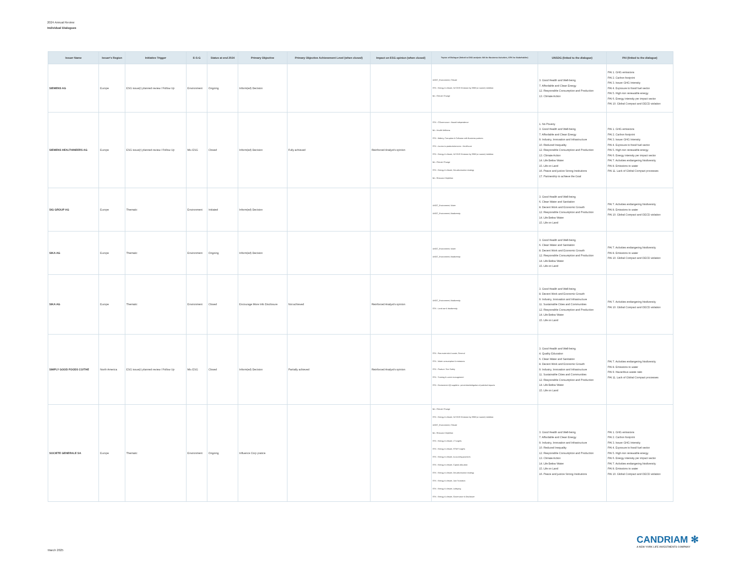2024 Annual Review
Individual Dialogues
| Issuer Name | Issuer's Region | Initiative Trigger | E-S-G | Status at end 2024 | Primary Objective | Primary Objective Achievement Level (when closed) | Impact on ESG opinion (when closed) | Topics of Dialogue (linked to ESG analysis: BA for Business Activities, STK for Stakeholder) | UNSDG (linked to the dialogue) | PAI (linked to the dialogue) |
| --- | --- | --- | --- | --- | --- | --- | --- | --- | --- | --- |
| SIEMENS AG | Europe | ESG issue(r) planned review / Follow Up | Environment | Ongoing | Inform(ed) Decision | | | UNGC_Environment, Climate STK - Energy & climate, NZ GHG Emission by 2050 (or sooner) Ambition BA - Climate Change | 3. Good Health and Well-being 7. Affordable and Clean Energy 12. Responsible Consumption and Production 13. Climate Action | PAI 1. GHG emissions PAI 2. Carbon footprint PAI 3. Issuer GHG Intensity PAI 4. Exposure to fossil fuel sector PAI 5. High non renewable energy PAI 6. Energy intensity per impact sector PAI 10. Global Compact and OECD violation |
| SIEMENS HEALTHINEERS AG | Europe | ESG issue(r) planned review / Follow Up | Mix ESG | Closed | Inform(ed) Decision | Fully achieved | Reinforced Analyst's opinion | STK - CGovernance - Board Independence BA - Health Wellness STK - Bribery, Corruption & Collusion with Business partners STK - Access to products/services - Healthcare STK - Energy & climate, NZ GHG Emission by 2050 (or sooner) Ambition BA - Climate Change STK - Energy & climate, Decarbonisation strategy BA - Resource Depletion | 1. No Poverty 3. Good Health and Well-being 7. Affordable and Clean Energy 9. Industry, Innovation and Infrastructure 10. Reduced Inequality 12. Responsible Consumption and Production 13. Climate Action 14. Life Below Water 15. Life on Land 16. Peace and justice Strong Institutions 17. Partnership to achieve the Goal | PAI 1. GHG emissions PAI 2. Carbon footprint PAI 3. Issuer GHG Intensity PAI 4. Exposure to fossil fuel sector PAI 5. High non renewable energy PAI 6. Energy intensity per impact sector PAI 7. Activities endangering biodiversity PAI 8. Emissions to water PAI 11. Lack of Global Compact processes |
| SIG GROUP AG | Europe | Thematic | Environment | Initiated | Inform(ed) Decision | | | UNGC_Environment, Water UNGC_Environment, Biodiversity | 3. Good Health and Well-being 6. Clean Water and Sanitation 8. Decent Work and Economic Growth 12. Responsible Consumption and Production 14. Life Below Water 15. Life on Land | PAI 7. Activities endangering biodiversity PAI 8. Emissions to water PAI 10. Global Compact and OECD violation |
| SIKA AG | Europe | Thematic | Environment | Ongoing | Inform(ed) Decision | | | UNGC_Environment, Water UNGC_Environment, Biodiversity | 3. Good Health and Well-being 6. Clean Water and Sanitation 8. Decent Work and Economic Growth 12. Responsible Consumption and Production 14. Life Below Water 15. Life on Land | PAI 7. Activities endangering biodiversity PAI 8. Emissions to water PAI 10. Global Compact and OECD violation |
| SIKA AG | Europe | Thematic | Environment | Closed | Encourage More Info Disclosure | Not achieved | Reinforced Analyst's opinion | UNGC_Environment, Biodiversity STK - Land use & biodiversity | 3. Good Health and Well-being 8. Decent Work and Economic Growth 9. Industry, Innovation and Infrastructure 11. Sustainable Cities and Communities 12. Responsible Consumption and Production 14. Life Below Water 15. Life on Land | PAI 7. Activities endangering biodiversity PAI 10. Global Compact and OECD violation |
| SIMPLY GOOD FOODS CO/THE | North America | ESG issue(r) planned review / Follow Up | Mix ESG | Closed | Inform(ed) Decision | Partially achieved | Reinforced Analyst's opinion | STK - Raw materials & waste, General STK - Water consumption & emissions STK - Product / Sce Safety STK - Training & career management STK - Environment @ suppliers - prevention/mitigation of potential impacts | 3. Good Health and Well-being 4. Quality Education 6. Clean Water and Sanitation 8. Decent Work and Economic Growth 9. Industry, Innovation and Infrastructure 11. Sustainable Cities and Communities 12. Responsible Consumption and Production 14. Life Below Water 15. Life on Land | PAI 7. Activities endangering biodiversity PAI 8. Emissions to water PAI 9. Hazardous waste ratio PAI 11. Lack of Global Compact processes |
| SOCIETE GENERALE SA | Europe | Thematic | Environment | Ongoing | Influence Corp pratice | | | BA - Climate Change STK - Energy & climate, NZ GHG Emission by 2050 (or sooner) Ambition UNGC_Environment, Climate BA - Resource Depletion STK - Energy & climate, LT targets STK - Energy & climate, ST/MT targets STK - Energy & climate, Accounting practices STK - Energy & climate, Capital allocation STK - Energy & climate, Decarbonisation strategy STK - Energy & climate, Just Transition STK - Energy & climate, Lobbying STK - Energy & climate, Governance & Disclosure | 3. Good Health and Well-being 7. Affordable and Clean Energy 9. Industry, Innovation and Infrastructure 10. Reduced Inequality 12. Responsible Consumption and Production 13. Climate Action 14. Life Below Water 15. Life on Land 16. Peace and justice Strong Institutions | PAI 1. GHG emissions PAI 2. Carbon footprint PAI 3. Issuer GHG Intensity PAI 4. Exposure to fossil fuel sector PAI 5. High non renewable energy PAI 6. Energy intensity per impact sector PAI 7. Activities endangering biodiversity PAI 8. Emissions to water PAI 10. Global Compact and OECD violation |
CANDRIAM ✻
A NEW YORK LIFE INVESTMENTS COMPANY
March 2025